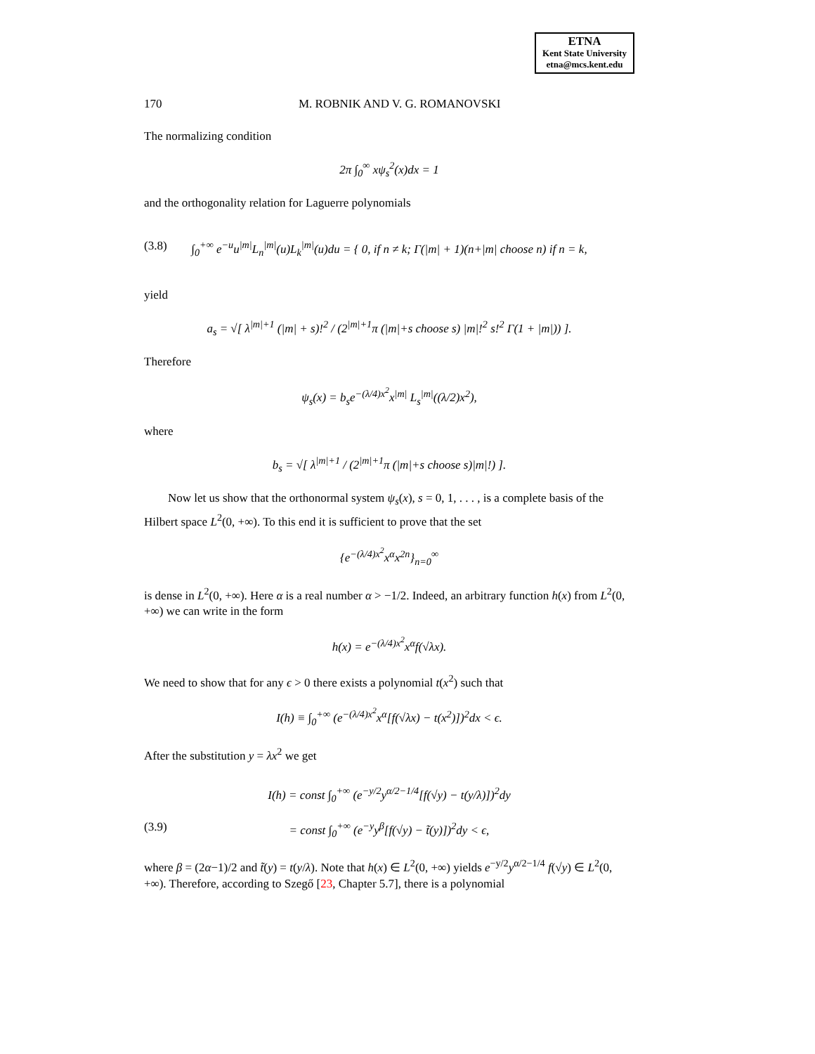ETNA
Kent State University
etna@mcs.kent.edu
170 M. ROBNIK AND V. G. ROMANOVSKI
The normalizing condition
2π ∫<sub>0</sub><sup>∞</sup> xψ<sub>s</sub><sup>2</sup>(x)dx = 1
and the orthogonality relation for Laguerre polynomials
(3.8) ∫<sub>0</sub><sup>+∞</sup> e<sup>−u</sup>u<sup>|m|</sup>L<sub>n</sub><sup>|m|</sup>(u)L<sub>k</sub><sup>|m|</sup>(u)du = { 0, if n ≠ k; Γ(|m| + 1)(n+|m| choose n) if n = k,
yield
a<sub>s</sub> = √[ λ<sup>|m|+1</sup> (|m| + s)!<sup>2</sup> / (2<sup>|m|+1</sup>π (|m|+s choose s) |m|!<sup>2</sup> s!<sup>2</sup> Γ(1 + |m|)) ].
Therefore
ψ<sub>s</sub>(x) = b<sub>s</sub>e<sup>−(λ/4)x<sup>2</sup></sup>x<sup>|m|</sup> L<sub>s</sub><sup>|m|</sup>((λ/2)x<sup>2</sup>),
where
b<sub>s</sub> = √[ λ<sup>|m|+1</sup> / (2<sup>|m|+1</sup>π (|m|+s choose s)|m|!) ].
Now let us show that the orthonormal system ψ<sub>s</sub>(x), s = 0, 1, . . . , is a complete basis of the Hilbert space L<sup>2</sup>(0, +∞). To this end it is sufficient to prove that the set
{e<sup>−(λ/4)x<sup>2</sup></sup>x<sup>α</sup>x<sup>2n</sup>}<sub>n=0</sub><sup>∞</sup>
is dense in L<sup>2</sup>(0, +∞). Here α is a real number α > −1/2. Indeed, an arbitrary function h(x) from L<sup>2</sup>(0, +∞) we can write in the form
h(x) = e<sup>−(λ/4)x<sup>2</sup></sup>x<sup>α</sup>f(√λx).
We need to show that for any ϵ > 0 there exists a polynomial t(x<sup>2</sup>) such that
I(h) ≡ ∫<sub>0</sub><sup>+∞</sup> (e<sup>−(λ/4)x<sup>2</sup></sup>x<sup>α</sup>[f(√λx) − t(x<sup>2</sup>)])<sup>2</sup>dx < ϵ.
After the substitution y = λx<sup>2</sup> we get
I(h) = const ∫<sub>0</sub><sup>+∞</sup> (e<sup>−y/2</sup>y<sup>α/2−1/4</sup>[f(√y) − t(y/λ)])<sup>2</sup>dy
(3.9) = const ∫<sub>0</sub><sup>+∞</sup> (e<sup>−y</sup>y<sup>β</sup>[f(√y) − t̃(y)])<sup>2</sup>dy < ϵ,
where β = (2α−1)/2 and t̃(y) = t(y/λ). Note that h(x) ∈ L<sup>2</sup>(0, +∞) yields e<sup>−y/2</sup>y<sup>α/2−1/4</sup> f(√y) ∈ L<sup>2</sup>(0, +∞). Therefore, according to Szegő [23, Chapter 5.7], there is a polynomial